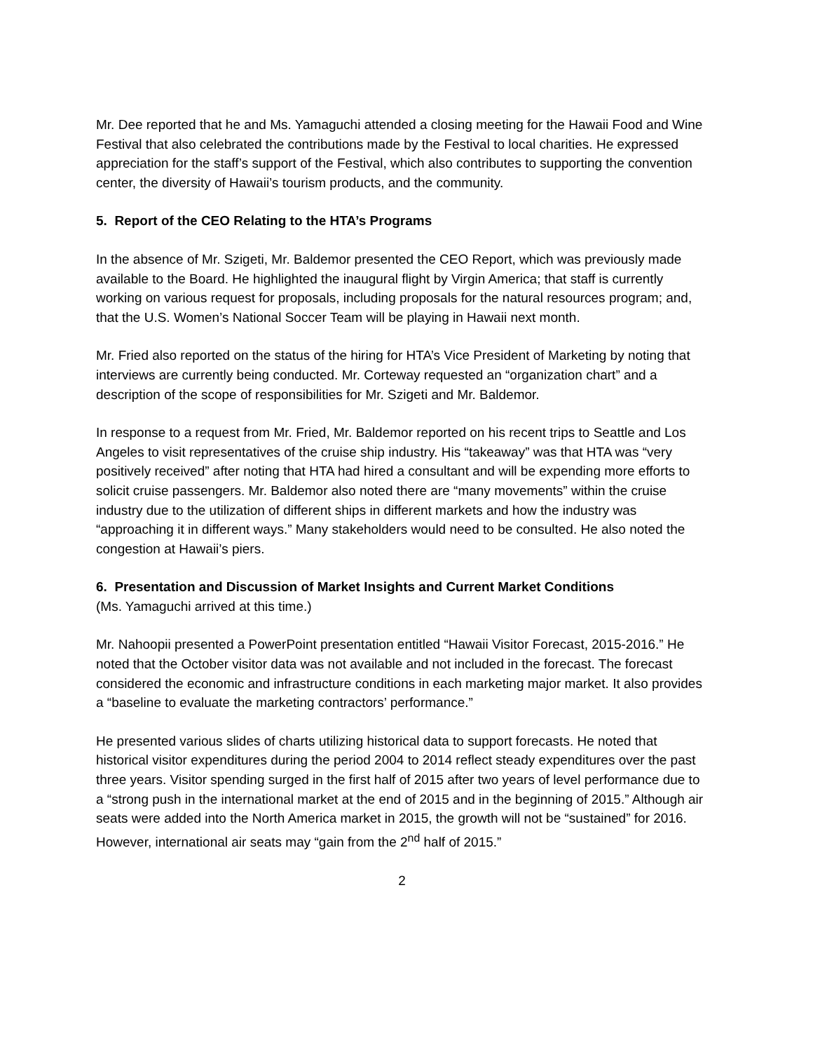Mr. Dee reported that he and Ms. Yamaguchi attended a closing meeting for the Hawaii Food and Wine Festival that also celebrated the contributions made by the Festival to local charities. He expressed appreciation for the staff’s support of the Festival, which also contributes to supporting the convention center, the diversity of Hawaii’s tourism products, and the community.
5. Report of the CEO Relating to the HTA’s Programs
In the absence of Mr. Szigeti, Mr. Baldemor presented the CEO Report, which was previously made available to the Board. He highlighted the inaugural flight by Virgin America; that staff is currently working on various request for proposals, including proposals for the natural resources program; and, that the U.S. Women’s National Soccer Team will be playing in Hawaii next month.
Mr. Fried also reported on the status of the hiring for HTA’s Vice President of Marketing by noting that interviews are currently being conducted. Mr. Corteway requested an “organization chart” and a description of the scope of responsibilities for Mr. Szigeti and Mr. Baldemor.
In response to a request from Mr. Fried, Mr. Baldemor reported on his recent trips to Seattle and Los Angeles to visit representatives of the cruise ship industry. His “takeaway” was that HTA was “very positively received” after noting that HTA had hired a consultant and will be expending more efforts to solicit cruise passengers. Mr. Baldemor also noted there are “many movements” within the cruise industry due to the utilization of different ships in different markets and how the industry was “approaching it in different ways.” Many stakeholders would need to be consulted. He also noted the congestion at Hawaii’s piers.
6. Presentation and Discussion of Market Insights and Current Market Conditions
(Ms. Yamaguchi arrived at this time.)
Mr. Nahoopii presented a PowerPoint presentation entitled “Hawaii Visitor Forecast, 2015-2016.” He noted that the October visitor data was not available and not included in the forecast. The forecast considered the economic and infrastructure conditions in each marketing major market. It also provides a “baseline to evaluate the marketing contractors’ performance.”
He presented various slides of charts utilizing historical data to support forecasts. He noted that historical visitor expenditures during the period 2004 to 2014 reflect steady expenditures over the past three years. Visitor spending surged in the first half of 2015 after two years of level performance due to a “strong push in the international market at the end of 2015 and in the beginning of 2015.” Although air seats were added into the North America market in 2015, the growth will not be “sustained” for 2016. However, international air seats may “gain from the 2<sup>nd</sup> half of 2015.”
2